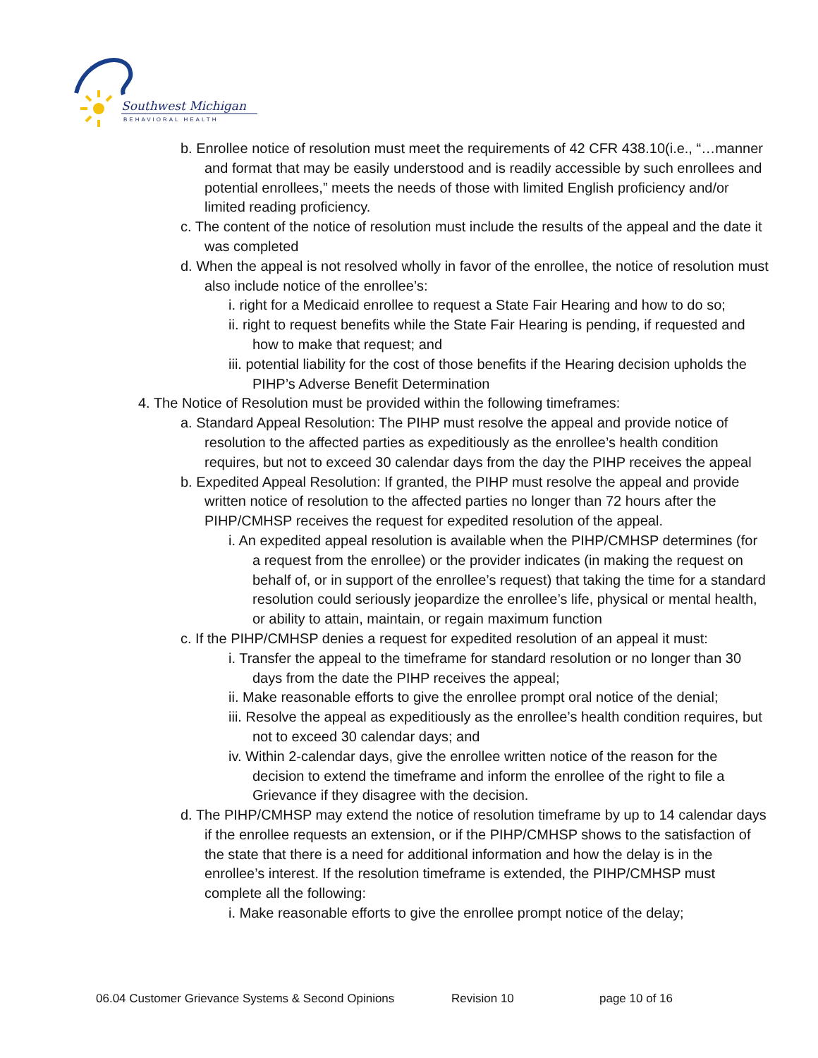Southwest Michigan
BEHAVIORAL HEALTH
b. Enrollee notice of resolution must meet the requirements of 42 CFR 438.10(i.e., “…manner and format that may be easily understood and is readily accessible by such enrollees and potential enrollees,” meets the needs of those with limited English proficiency and/or limited reading proficiency.
c. The content of the notice of resolution must include the results of the appeal and the date it was completed
d. When the appeal is not resolved wholly in favor of the enrollee, the notice of resolution must also include notice of the enrollee’s:
i. right for a Medicaid enrollee to request a State Fair Hearing and how to do so;
ii. right to request benefits while the State Fair Hearing is pending, if requested and how to make that request; and
iii. potential liability for the cost of those benefits if the Hearing decision upholds the PIHP’s Adverse Benefit Determination
4. The Notice of Resolution must be provided within the following timeframes:
a. Standard Appeal Resolution: The PIHP must resolve the appeal and provide notice of resolution to the affected parties as expeditiously as the enrollee’s health condition requires, but not to exceed 30 calendar days from the day the PIHP receives the appeal
b. Expedited Appeal Resolution: If granted, the PIHP must resolve the appeal and provide written notice of resolution to the affected parties no longer than 72 hours after the PIHP/CMHSP receives the request for expedited resolution of the appeal.
i. An expedited appeal resolution is available when the PIHP/CMHSP determines (for a request from the enrollee) or the provider indicates (in making the request on behalf of, or in support of the enrollee’s request) that taking the time for a standard resolution could seriously jeopardize the enrollee’s life, physical or mental health, or ability to attain, maintain, or regain maximum function
c. If the PIHP/CMHSP denies a request for expedited resolution of an appeal it must:
i. Transfer the appeal to the timeframe for standard resolution or no longer than 30 days from the date the PIHP receives the appeal;
ii. Make reasonable efforts to give the enrollee prompt oral notice of the denial;
iii. Resolve the appeal as expeditiously as the enrollee’s health condition requires, but not to exceed 30 calendar days; and
iv. Within 2-calendar days, give the enrollee written notice of the reason for the decision to extend the timeframe and inform the enrollee of the right to file a Grievance if they disagree with the decision.
d. The PIHP/CMHSP may extend the notice of resolution timeframe by up to 14 calendar days if the enrollee requests an extension, or if the PIHP/CMHSP shows to the satisfaction of the state that there is a need for additional information and how the delay is in the enrollee’s interest. If the resolution timeframe is extended, the PIHP/CMHSP must complete all the following:
i. Make reasonable efforts to give the enrollee prompt notice of the delay;
06.04 Customer Grievance Systems & Second Opinions Revision 10 page 10 of 16